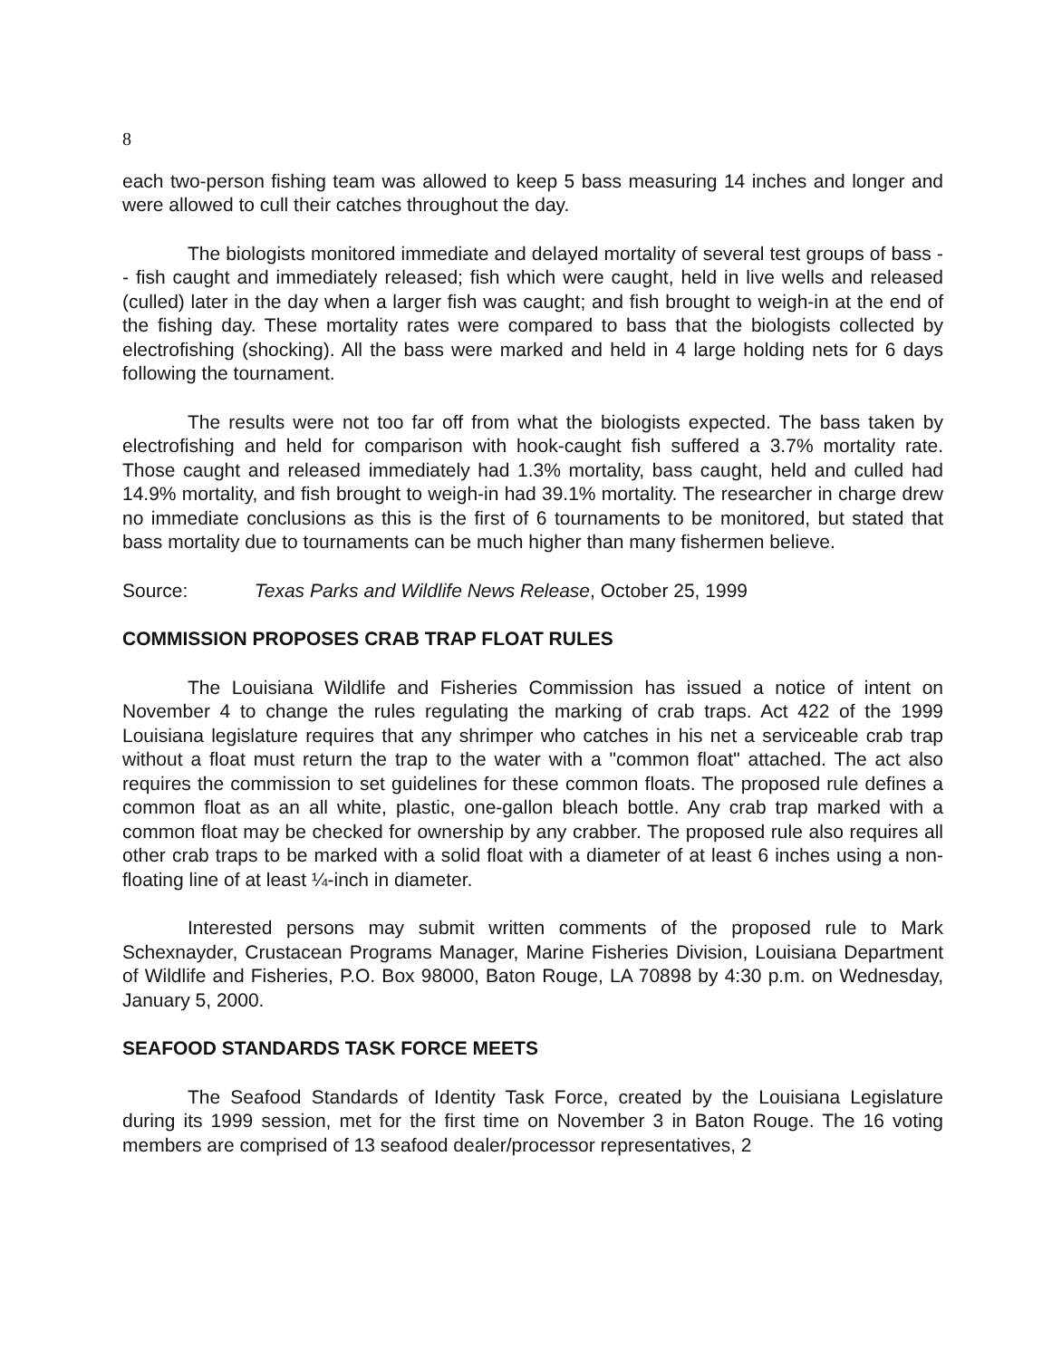8
each two-person fishing team was allowed to keep 5 bass measuring 14 inches and longer and were allowed to cull their catches throughout the day.
The biologists monitored immediate and delayed mortality of several test groups of bass - - fish caught and immediately released; fish which were caught, held in live wells and released (culled) later in the day when a larger fish was caught; and fish brought to weigh-in at the end of the fishing day. These mortality rates were compared to bass that the biologists collected by electrofishing (shocking). All the bass were marked and held in 4 large holding nets for 6 days following the tournament.
The results were not too far off from what the biologists expected. The bass taken by electrofishing and held for comparison with hook-caught fish suffered a 3.7% mortality rate. Those caught and released immediately had 1.3% mortality, bass caught, held and culled had 14.9% mortality, and fish brought to weigh-in had 39.1% mortality. The researcher in charge drew no immediate conclusions as this is the first of 6 tournaments to be monitored, but stated that bass mortality due to tournaments can be much higher than many fishermen believe.
Source: Texas Parks and Wildlife News Release, October 25, 1999
COMMISSION PROPOSES CRAB TRAP FLOAT RULES
The Louisiana Wildlife and Fisheries Commission has issued a notice of intent on November 4 to change the rules regulating the marking of crab traps. Act 422 of the 1999 Louisiana legislature requires that any shrimper who catches in his net a serviceable crab trap without a float must return the trap to the water with a "common float" attached. The act also requires the commission to set guidelines for these common floats. The proposed rule defines a common float as an all white, plastic, one-gallon bleach bottle. Any crab trap marked with a common float may be checked for ownership by any crabber. The proposed rule also requires all other crab traps to be marked with a solid float with a diameter of at least 6 inches using a non-floating line of at least ¼-inch in diameter.
Interested persons may submit written comments of the proposed rule to Mark Schexnayder, Crustacean Programs Manager, Marine Fisheries Division, Louisiana Department of Wildlife and Fisheries, P.O. Box 98000, Baton Rouge, LA 70898 by 4:30 p.m. on Wednesday, January 5, 2000.
SEAFOOD STANDARDS TASK FORCE MEETS
The Seafood Standards of Identity Task Force, created by the Louisiana Legislature during its 1999 session, met for the first time on November 3 in Baton Rouge. The 16 voting members are comprised of 13 seafood dealer/processor representatives, 2